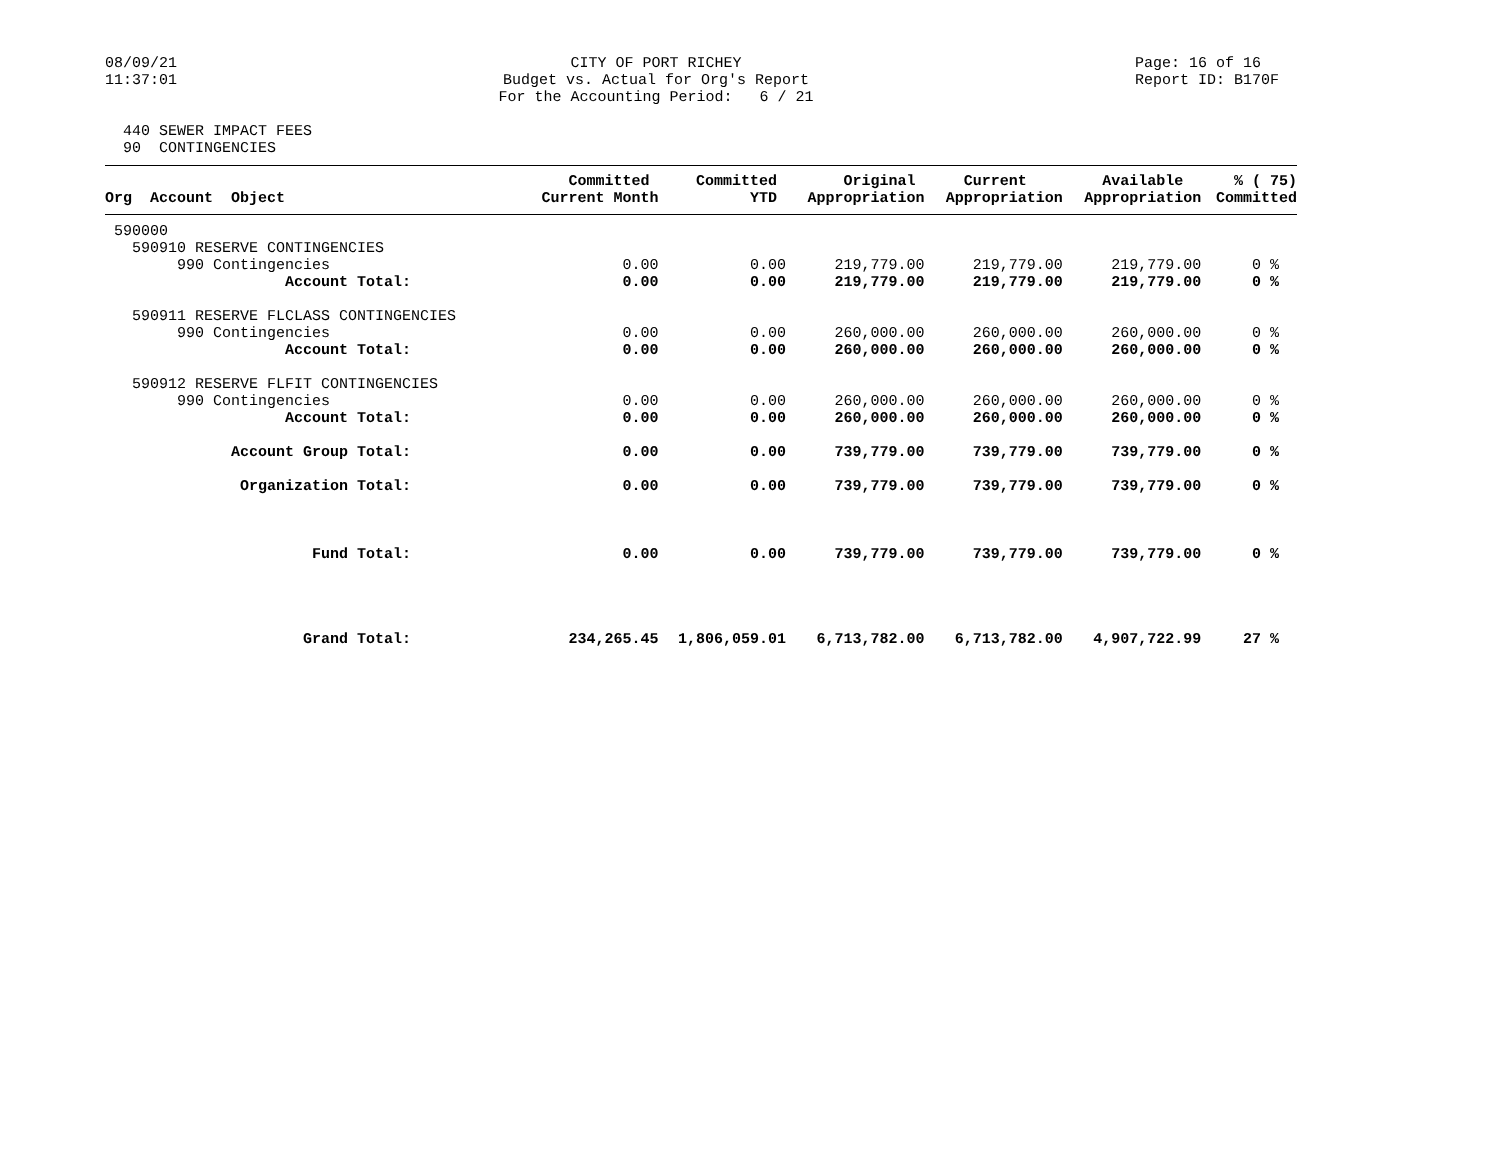08/09/21 11:37:01
CITY OF PORT RICHEY Budget vs. Actual for Org's Report For the Accounting Period: 6 / 21
Page: 16 of 16 Report ID: B170F
440 SEWER IMPACT FEES 90 CONTINGENCIES
| Org Account Object | Committed Current Month | Committed YTD | Original Appropriation | Current Appropriation | Available Appropriation | % ( 75) Committed |
| --- | --- | --- | --- | --- | --- | --- |
| 590000 | | | | | | |
| 590910 RESERVE CONTINGENCIES | | | | | | |
| 990 Contingencies | 0.00 | 0.00 | 219,779.00 | 219,779.00 | 219,779.00 | 0 % |
| Account Total: | 0.00 | 0.00 | 219,779.00 | 219,779.00 | 219,779.00 | 0 % |
| 590911 RESERVE FLCLASS CONTINGENCIES | | | | | | |
| 990 Contingencies | 0.00 | 0.00 | 260,000.00 | 260,000.00 | 260,000.00 | 0 % |
| Account Total: | 0.00 | 0.00 | 260,000.00 | 260,000.00 | 260,000.00 | 0 % |
| 590912 RESERVE FLFIT CONTINGENCIES | | | | | | |
| 990 Contingencies | 0.00 | 0.00 | 260,000.00 | 260,000.00 | 260,000.00 | 0 % |
| Account Total: | 0.00 | 0.00 | 260,000.00 | 260,000.00 | 260,000.00 | 0 % |
| Account Group Total: | 0.00 | 0.00 | 739,779.00 | 739,779.00 | 739,779.00 | 0 % |
| Organization Total: | 0.00 | 0.00 | 739,779.00 | 739,779.00 | 739,779.00 | 0 % |
| Fund Total: | 0.00 | 0.00 | 739,779.00 | 739,779.00 | 739,779.00 | 0 % |
| Grand Total: | 234,265.45 | 1,806,059.01 | 6,713,782.00 | 6,713,782.00 | 4,907,722.99 | 27 % |